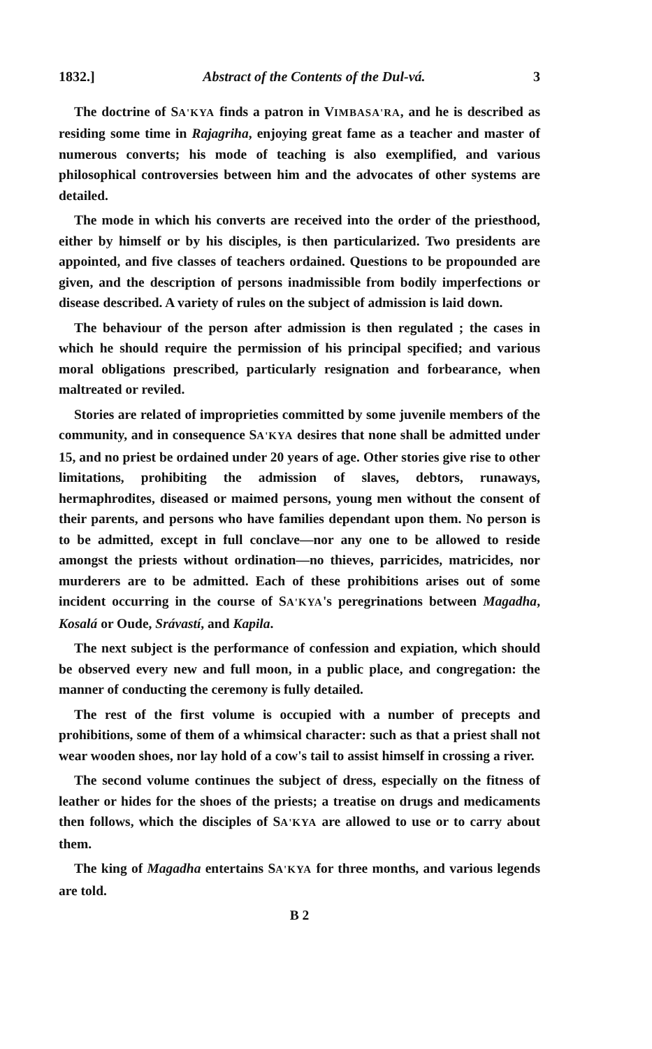1832.] Abstract of the Contents of the Dul-vá. 3
The doctrine of SA'KYA finds a patron in VIMBASA'RA, and he is described as residing some time in Rajagriha, enjoying great fame as a teacher and master of numerous converts; his mode of teaching is also exemplified, and various philosophical controversies between him and the advocates of other systems are detailed.
The mode in which his converts are received into the order of the priesthood, either by himself or by his disciples, is then particularized. Two presidents are appointed, and five classes of teachers ordained. Questions to be propounded are given, and the description of persons inadmissible from bodily imperfections or disease described. A variety of rules on the subject of admission is laid down.
The behaviour of the person after admission is then regulated ; the cases in which he should require the permission of his principal specified; and various moral obligations prescribed, particularly resignation and forbearance, when maltreated or reviled.
Stories are related of improprieties committed by some juvenile members of the community, and in consequence SA'KYA desires that none shall be admitted under 15, and no priest be ordained under 20 years of age. Other stories give rise to other limitations, prohibiting the admission of slaves, debtors, runaways, hermaphrodites, diseased or maimed persons, young men without the consent of their parents, and persons who have families dependant upon them. No person is to be admitted, except in full conclave—nor any one to be allowed to reside amongst the priests without ordination—no thieves, parricides, matricides, nor murderers are to be admitted. Each of these prohibitions arises out of some incident occurring in the course of SA'KYA's peregrinations between Magadha, Kosalá or Oude, Srávastí, and Kapila.
The next subject is the performance of confession and expiation, which should be observed every new and full moon, in a public place, and congregation: the manner of conducting the ceremony is fully detailed.
The rest of the first volume is occupied with a number of precepts and prohibitions, some of them of a whimsical character: such as that a priest shall not wear wooden shoes, nor lay hold of a cow's tail to assist himself in crossing a river.
The second volume continues the subject of dress, especially on the fitness of leather or hides for the shoes of the priests; a treatise on drugs and medicaments then follows, which the disciples of SA'KYA are allowed to use or to carry about them.
The king of Magadha entertains SA'KYA for three months, and various legends are told.
B 2